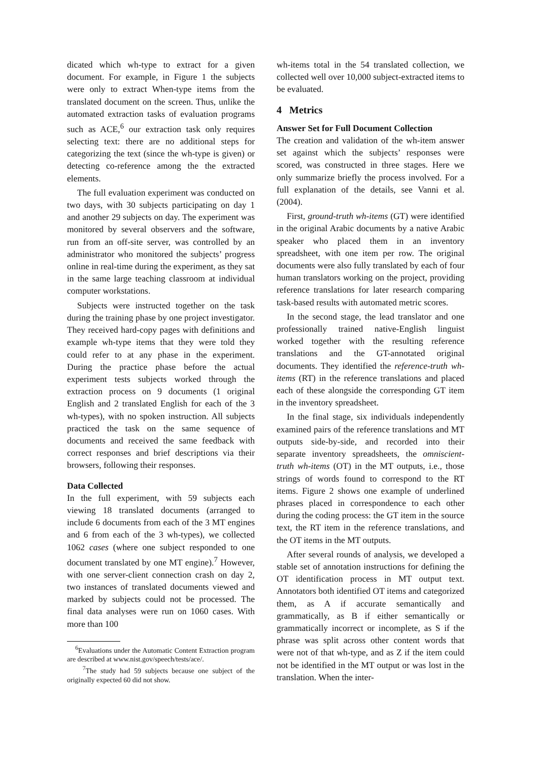dicated which wh-type to extract for a given document. For example, in Figure 1 the subjects were only to extract When-type items from the translated document on the screen. Thus, unlike the automated extraction tasks of evaluation programs such as ACE,<sup>6</sup> our extraction task only requires selecting text: there are no additional steps for categorizing the text (since the wh-type is given) or detecting co-reference among the the extracted elements.
The full evaluation experiment was conducted on two days, with 30 subjects participating on day 1 and another 29 subjects on day. The experiment was monitored by several observers and the software, run from an off-site server, was controlled by an administrator who monitored the subjects’ progress online in real-time during the experiment, as they sat in the same large teaching classroom at individual computer workstations.
Subjects were instructed together on the task during the training phase by one project investigator. They received hard-copy pages with definitions and example wh-type items that they were told they could refer to at any phase in the experiment. During the practice phase before the actual experiment tests subjects worked through the extraction process on 9 documents (1 original English and 2 translated English for each of the 3 wh-types), with no spoken instruction. All subjects practiced the task on the same sequence of documents and received the same feedback with correct responses and brief descriptions via their browsers, following their responses.
Data Collected
In the full experiment, with 59 subjects each viewing 18 translated documents (arranged to include 6 documents from each of the 3 MT engines and 6 from each of the 3 wh-types), we collected 1062 cases (where one subject responded to one document translated by one MT engine).<sup>7</sup> However, with one server-client connection crash on day 2, two instances of translated documents viewed and marked by subjects could not be processed. The final data analyses were run on 1060 cases. With more than 100
<sup>6</sup> Evaluations under the Automatic Content Extraction program are described at www.nist.gov/speech/tests/ace/.
<sup>7</sup> The study had 59 subjects because one subject of the originally expected 60 did not show.
wh-items total in the 54 translated collection, we collected well over 10,000 subject-extracted items to be evaluated.
4 Metrics
Answer Set for Full Document Collection
The creation and validation of the wh-item answer set against which the subjects’ responses were scored, was constructed in three stages. Here we only summarize briefly the process involved. For a full explanation of the details, see Vanni et al. (2004).
First, ground-truth wh-items (GT) were identified in the original Arabic documents by a native Arabic speaker who placed them in an inventory spreadsheet, with one item per row. The original documents were also fully translated by each of four human translators working on the project, providing reference translations for later research comparing task-based results with automated metric scores.
In the second stage, the lead translator and one professionally trained native-English linguist worked together with the resulting reference translations and the GT-annotated original documents. They identified the reference-truth wh-items (RT) in the reference translations and placed each of these alongside the corresponding GT item in the inventory spreadsheet.
In the final stage, six individuals independently examined pairs of the reference translations and MT outputs side-by-side, and recorded into their separate inventory spreadsheets, the omniscient-truth wh-items (OT) in the MT outputs, i.e., those strings of words found to correspond to the RT items. Figure 2 shows one example of underlined phrases placed in correspondence to each other during the coding process: the GT item in the source text, the RT item in the reference translations, and the OT items in the MT outputs.
After several rounds of analysis, we developed a stable set of annotation instructions for defining the OT identification process in MT output text. Annotators both identified OT items and categorized them, as A if accurate semantically and grammatically, as B if either semantically or grammatically incorrect or incomplete, as S if the phrase was split across other content words that were not of that wh-type, and as Z if the item could not be identified in the MT output or was lost in the translation. When the inter-